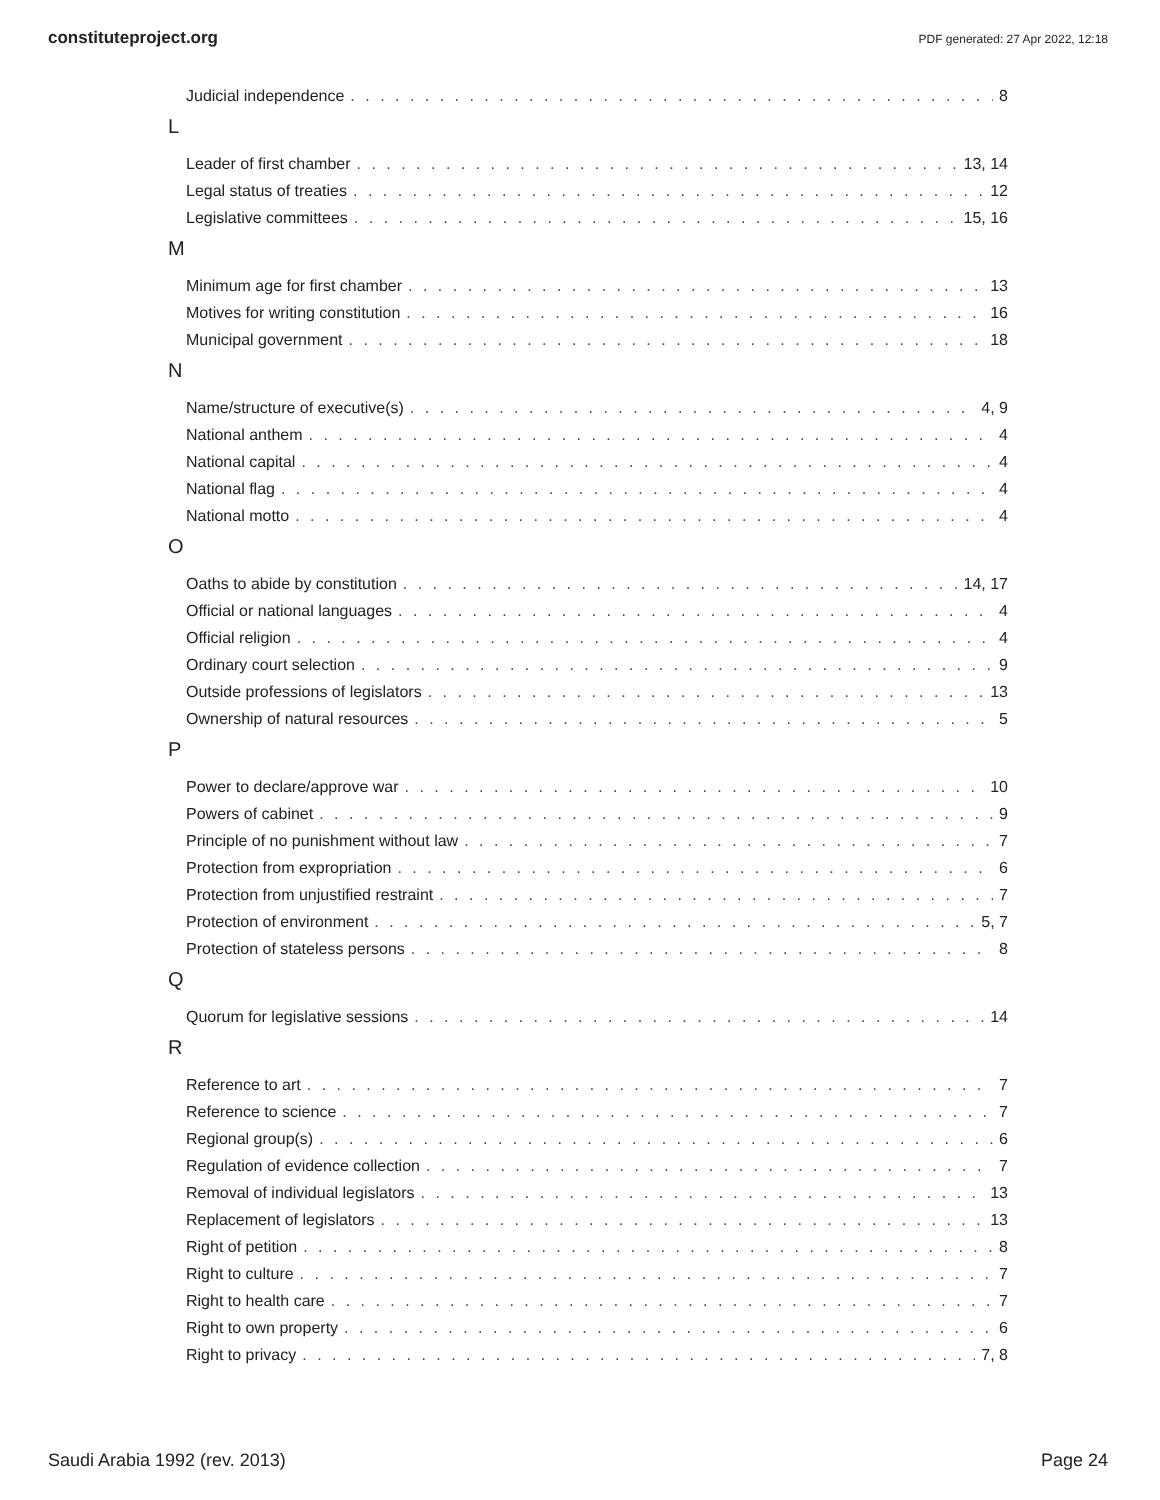constituteproject.org PDF generated: 27 Apr 2022, 12:18
Judicial independence 8
L
Leader of first chamber 13, 14
Legal status of treaties 12
Legislative committees 15, 16
M
Minimum age for first chamber 13
Motives for writing constitution 16
Municipal government 18
N
Name/structure of executive(s) 4, 9
National anthem 4
National capital 4
National flag 4
National motto 4
O
Oaths to abide by constitution 14, 17
Official or national languages 4
Official religion 4
Ordinary court selection 9
Outside professions of legislators 13
Ownership of natural resources 5
P
Power to declare/approve war 10
Powers of cabinet 9
Principle of no punishment without law 7
Protection from expropriation 6
Protection from unjustified restraint 7
Protection of environment 5, 7
Protection of stateless persons 8
Q
Quorum for legislative sessions 14
R
Reference to art 7
Reference to science 7
Regional group(s) 6
Regulation of evidence collection 7
Removal of individual legislators 13
Replacement of legislators 13
Right of petition 8
Right to culture 7
Right to health care 7
Right to own property 6
Right to privacy 7, 8
Saudi Arabia 1992 (rev. 2013) Page 24